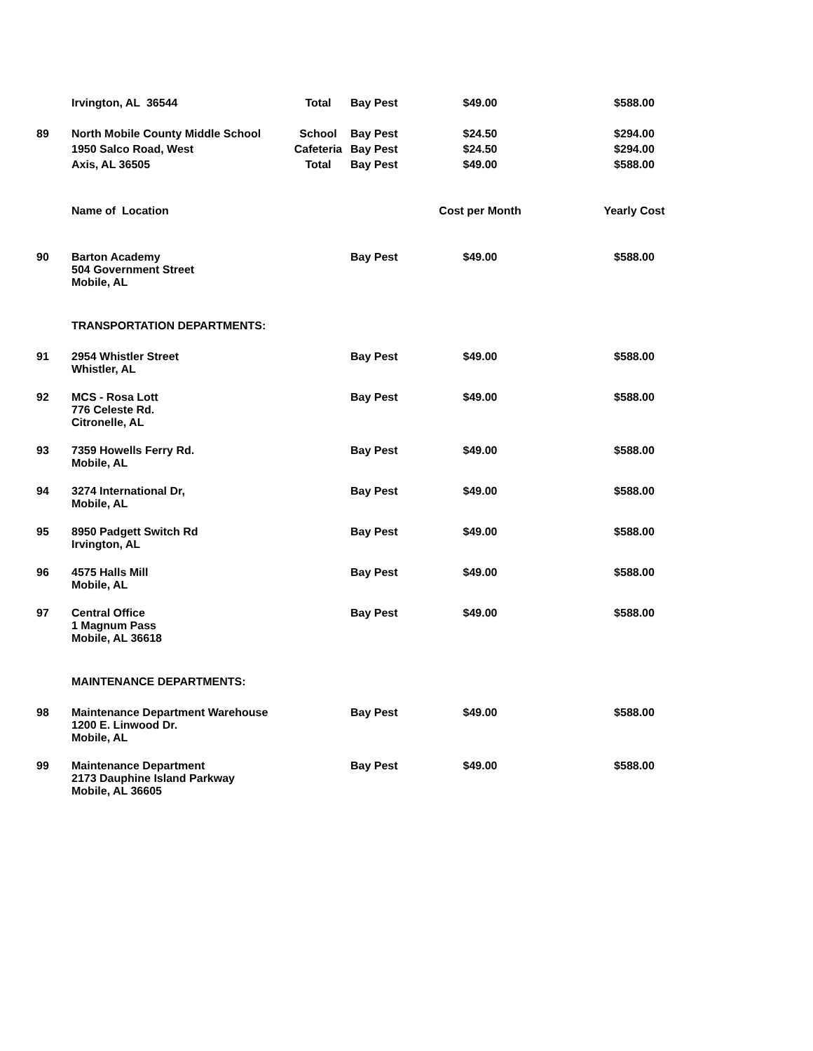| | Irvington, AL 36544 | Total | Bay Pest | $49.00 | $588.00 |
| 89 | North Mobile County Middle School | School | Bay Pest | $24.50 | $294.00 |
| | 1950 Salco Road, West | Cafeteria | Bay Pest | $24.50 | $294.00 |
| | Axis, AL 36505 | Total | Bay Pest | $49.00 | $588.00 |
| | Name of Location | | | Cost per Month | Yearly Cost |
| 90 | Barton Academy 504 Government Street Mobile, AL | | Bay Pest | $49.00 | $588.00 |
| | TRANSPORTATION DEPARTMENTS: | | | | |
| 91 | 2954 Whistler Street Whistler, AL | | Bay Pest | $49.00 | $588.00 |
| 92 | MCS - Rosa Lott 776 Celeste Rd. Citronelle, AL | | Bay Pest | $49.00 | $588.00 |
| 93 | 7359 Howells Ferry Rd. Mobile, AL | | Bay Pest | $49.00 | $588.00 |
| 94 | 3274 International Dr, Mobile, AL | | Bay Pest | $49.00 | $588.00 |
| 95 | 8950 Padgett Switch Rd Irvington, AL | | Bay Pest | $49.00 | $588.00 |
| 96 | 4575 Halls Mill Mobile, AL | | Bay Pest | $49.00 | $588.00 |
| 97 | Central Office 1 Magnum Pass Mobile, AL 36618 | | Bay Pest | $49.00 | $588.00 |
| | MAINTENANCE DEPARTMENTS: | | | | |
| 98 | Maintenance Department Warehouse 1200 E. Linwood Dr. Mobile, AL | | Bay Pest | $49.00 | $588.00 |
| 99 | Maintenance Department 2173 Dauphine Island Parkway Mobile, AL 36605 | | Bay Pest | $49.00 | $588.00 |